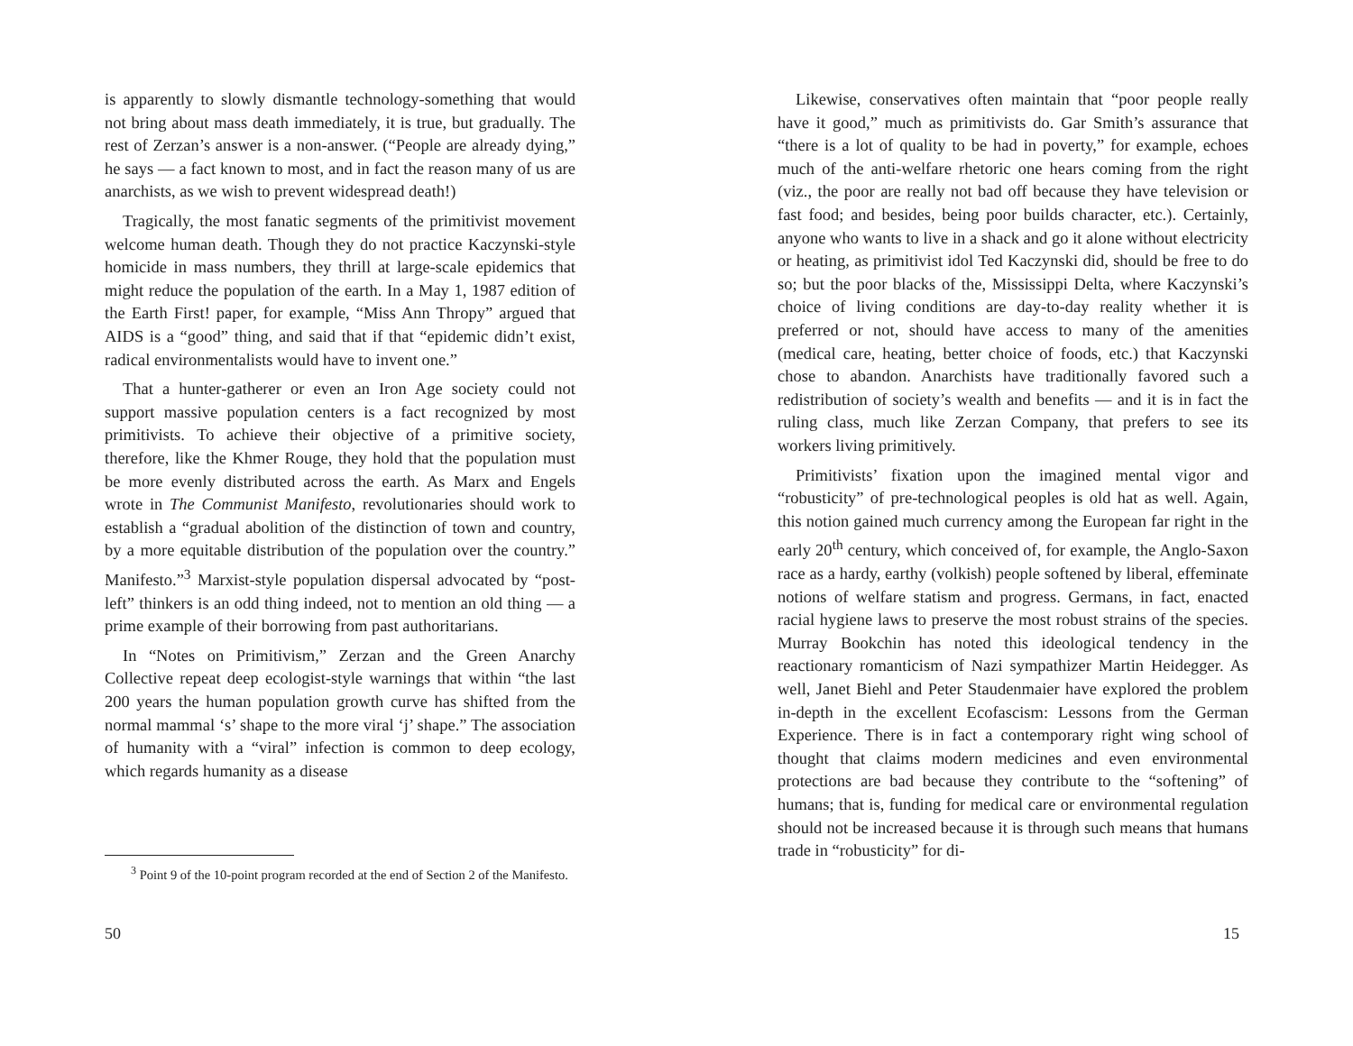is apparently to slowly dismantle technology-something that would not bring about mass death immediately, it is true, but gradually. The rest of Zerzan’s answer is a non-answer. (“People are already dying,” he says — a fact known to most, and in fact the reason many of us are anarchists, as we wish to prevent widespread death!)
Tragically, the most fanatic segments of the primitivist movement welcome human death. Though they do not practice Kaczynski-style homicide in mass numbers, they thrill at large-scale epidemics that might reduce the population of the earth. In a May 1, 1987 edition of the Earth First! paper, for example, “Miss Ann Thropy” argued that AIDS is a “good” thing, and said that if that “epidemic didn’t exist, radical environmentalists would have to invent one.”
That a hunter-gatherer or even an Iron Age society could not support massive population centers is a fact recognized by most primitivists. To achieve their objective of a primitive society, therefore, like the Khmer Rouge, they hold that the population must be more evenly distributed across the earth. As Marx and Engels wrote in The Communist Manifesto, revolutionaries should work to establish a “gradual abolition of the distinction of town and country, by a more equitable distribution of the population over the country.” Manifesto.”<sup>3</sup> Marxist-style population dispersal advocated by “post-left” thinkers is an odd thing indeed, not to mention an old thing — a prime example of their borrowing from past authoritarians.
In “Notes on Primitivism,” Zerzan and the Green Anarchy Collective repeat deep ecologist-style warnings that within “the last 200 years the human population growth curve has shifted from the normal mammal ‘s’ shape to the more viral ‘j’ shape.” The association of humanity with a “viral” infection is common to deep ecology, which regards humanity as a disease
<sup>3</sup> Point 9 of the 10-point program recorded at the end of Section 2 of the Manifesto.
50
Likewise, conservatives often maintain that “poor people really have it good,” much as primitivists do. Gar Smith’s assurance that “there is a lot of quality to be had in poverty,” for example, echoes much of the anti-welfare rhetoric one hears coming from the right (viz., the poor are really not bad off because they have television or fast food; and besides, being poor builds character, etc.). Certainly, anyone who wants to live in a shack and go it alone without electricity or heating, as primitivist idol Ted Kaczynski did, should be free to do so; but the poor blacks of the, Mississippi Delta, where Kaczynski’s choice of living conditions are day-to-day reality whether it is preferred or not, should have access to many of the amenities (medical care, heating, better choice of foods, etc.) that Kaczynski chose to abandon. Anarchists have traditionally favored such a redistribution of society’s wealth and benefits — and it is in fact the ruling class, much like Zerzan Company, that prefers to see its workers living primitively.
Primitivists’ fixation upon the imagined mental vigor and “robusticity” of pre-technological peoples is old hat as well. Again, this notion gained much currency among the European far right in the early 20<sup>th</sup> century, which conceived of, for example, the Anglo-Saxon race as a hardy, earthy (volkish) people softened by liberal, effeminate notions of welfare statism and progress. Germans, in fact, enacted racial hygiene laws to preserve the most robust strains of the species. Murray Bookchin has noted this ideological tendency in the reactionary romanticism of Nazi sympathizer Martin Heidegger. As well, Janet Biehl and Peter Staudenmaier have explored the problem in-depth in the excellent Ecofascism: Lessons from the German Experience. There is in fact a contemporary right wing school of thought that claims modern medicines and even environmental protections are bad because they contribute to the “softening” of humans; that is, funding for medical care or environmental regulation should not be increased because it is through such means that humans trade in “robusticity” for di-
15